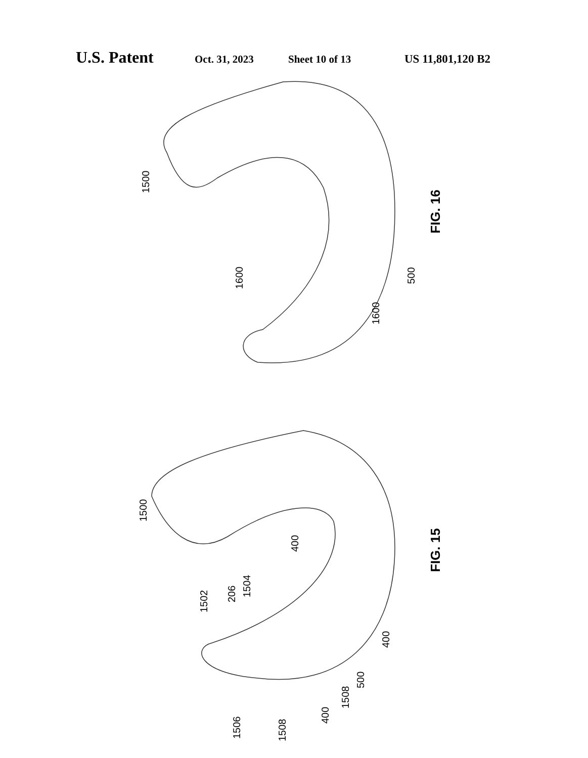U.S. Patent Oct. 31, 2023 Sheet 10 of 13 US 11,801,120 B2
1500
1600
1600
500
FIG. 16
1500
400
1502
206
1504
400
500
1508
400
1506
1508
FIG. 15